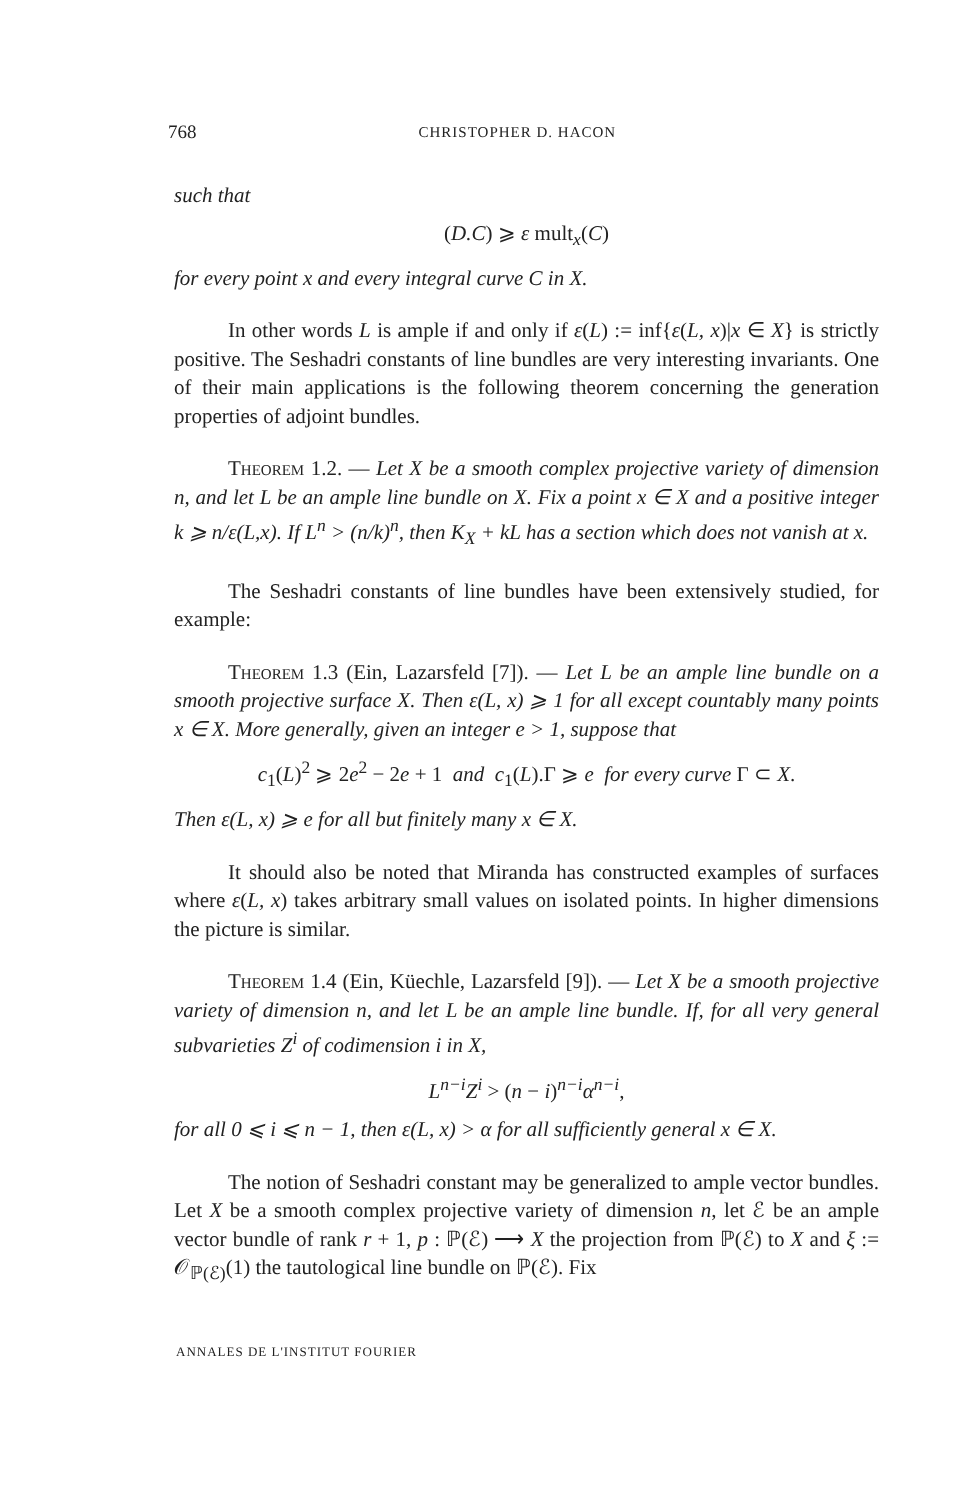768 CHRISTOPHER D. HACON
such that
(D.C) ⩾ ε mult<sub>x</sub>(C)
for every point x and every integral curve C in X.
In other words L is ample if and only if ε(L) := inf{ε(L, x)|x ∈ X} is strictly positive. The Seshadri constants of line bundles are very interesting invariants. One of their main applications is the following theorem concerning the generation properties of adjoint bundles.
Theorem 1.2. — Let X be a smooth complex projective variety of dimension n, and let L be an ample line bundle on X. Fix a point x ∈ X and a positive integer k ⩾ n/ε(L,x). If L<sup>n</sup> > (n/k)<sup>n</sup>, then K<sub>X</sub> + kL has a section which does not vanish at x.
The Seshadri constants of line bundles have been extensively studied, for example:
Theorem 1.3 (Ein, Lazarsfeld [7]). — Let L be an ample line bundle on a smooth projective surface X. Then ε(L, x) ⩾ 1 for all except countably many points x ∈ X. More generally, given an integer e > 1, suppose that
c<sub>1</sub>(L)<sup>2</sup> ⩾ 2e<sup>2</sup> − 2e + 1 and c<sub>1</sub>(L).Γ ⩾ e for every curve Γ ⊂ X.
Then ε(L, x) ⩾ e for all but finitely many x ∈ X.
It should also be noted that Miranda has constructed examples of surfaces where ε(L, x) takes arbitrary small values on isolated points. In higher dimensions the picture is similar.
Theorem 1.4 (Ein, Küechle, Lazarsfeld [9]). — Let X be a smooth projective variety of dimension n, and let L be an ample line bundle. If, for all very general subvarieties Z<sup>i</sup> of codimension i in X,
L<sup>n−i</sup>Z<sup>i</sup> > (n − i)<sup>n−i</sup>α<sup>n−i</sup>,
for all 0 ⩽ i ⩽ n − 1, then ε(L, x) > α for all sufficiently general x ∈ X.
The notion of Seshadri constant may be generalized to ample vector bundles. Let X be a smooth complex projective variety of dimension n, let ℰ be an ample vector bundle of rank r + 1, p : ℙ(ℰ) ⟶ X the projection from ℙ(ℰ) to X and ξ := 𝒪<sub>ℙ(ℰ)</sub>(1) the tautological line bundle on ℙ(ℰ). Fix
ANNALES DE L'INSTITUT FOURIER